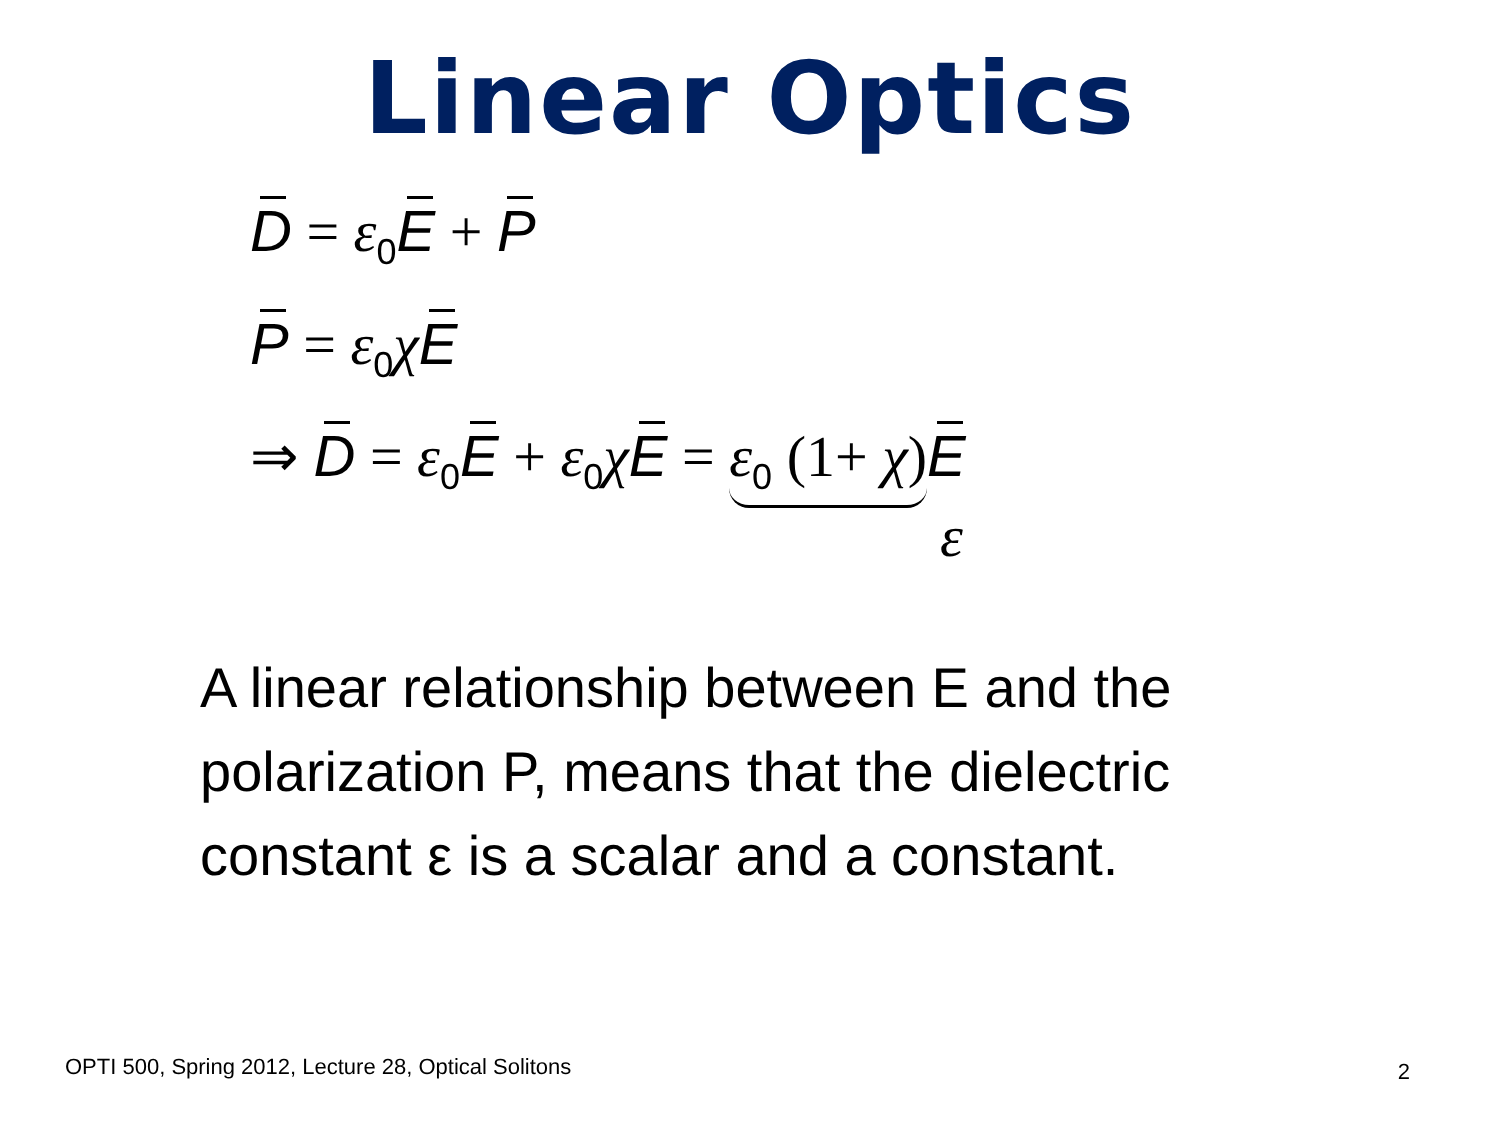Linear Optics
D = ε<sub>0</sub>E + P
P = ε<sub>0</sub>χE
⇒ D = ε<sub>0</sub>E + ε<sub>0</sub>χE = ε<sub>0</sub> (1+ χ) E
ε
A linear relationship between E and the polarization P, means that the dielectric constant ε is a scalar and a constant.
OPTI 500, Spring 2012, Lecture 28, Optical Solitons
2